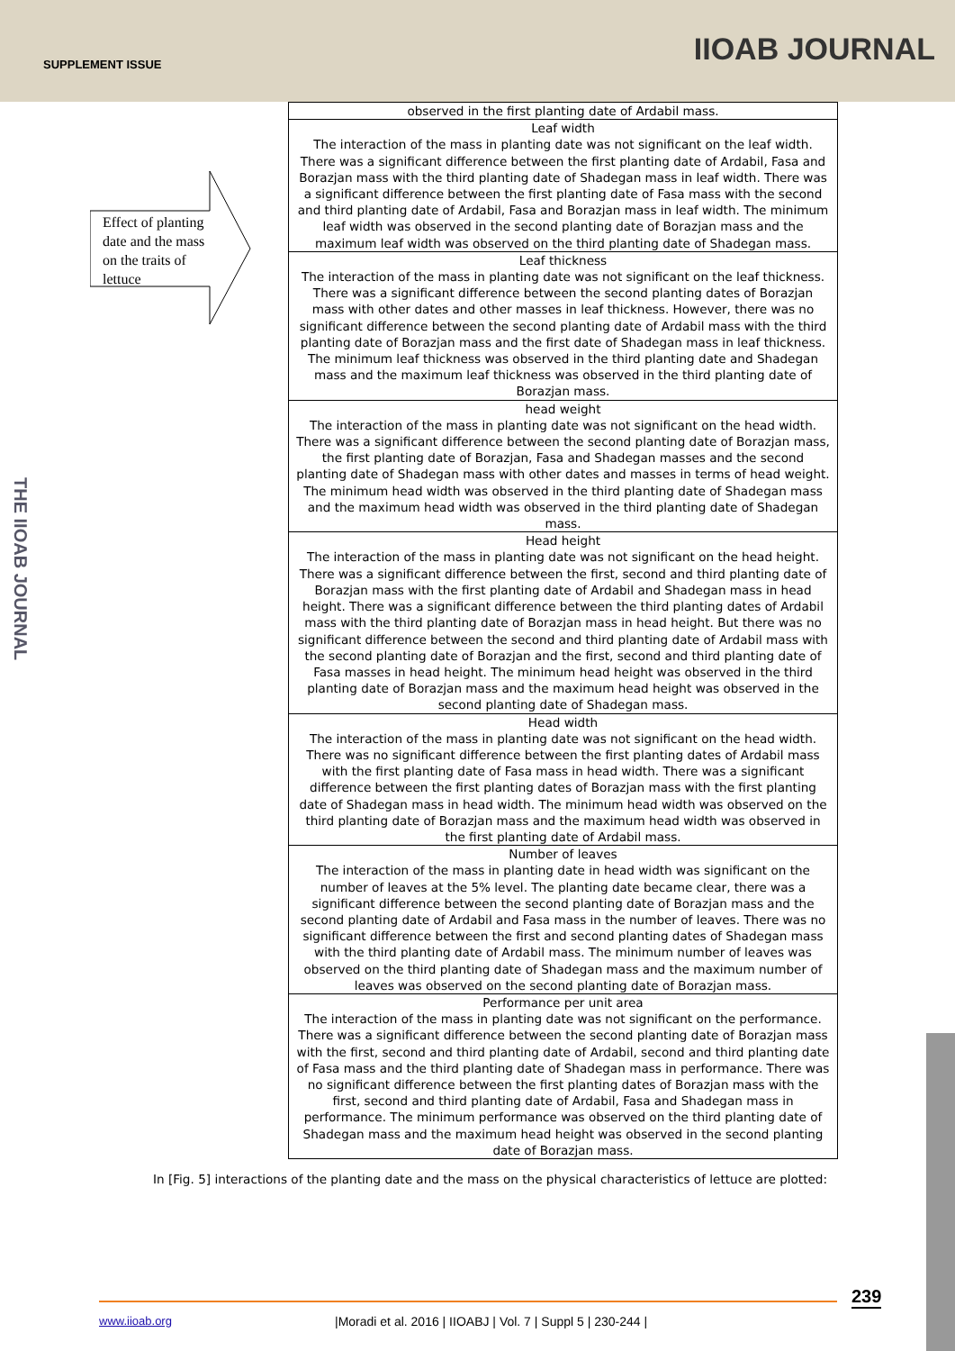SUPPLEMENT ISSUE IIOAB JOURNAL
THE IIOAB JOURNAL
Effect of planting
date and the mass
on the traits of
lettuce
| observed in the first planting date of Ardabil mass. |
| Leaf width The interaction of the mass in planting date was not significant on the leaf width. There was a significant difference between the first planting date of Ardabil, Fasa and Borazjan mass with the third planting date of Shadegan mass in leaf width. There was a significant difference between the first planting date of Fasa mass with the second and third planting date of Ardabil, Fasa and Borazjan mass in leaf width. The minimum leaf width was observed in the second planting date of Borazjan mass and the maximum leaf width was observed on the third planting date of Shadegan mass. |
| Leaf thickness The interaction of the mass in planting date was not significant on the leaf thickness. There was a significant difference between the second planting dates of Borazjan mass with other dates and other masses in leaf thickness. However, there was no significant difference between the second planting date of Ardabil mass with the third planting date of Borazjan mass and the first date of Shadegan mass in leaf thickness. The minimum leaf thickness was observed in the third planting date and Shadegan mass and the maximum leaf thickness was observed in the third planting date of Borazjan mass. |
| head weight The interaction of the mass in planting date was not significant on the head width. There was a significant difference between the second planting date of Borazjan mass, the first planting date of Borazjan, Fasa and Shadegan masses and the second planting date of Shadegan mass with other dates and masses in terms of head weight. The minimum head width was observed in the third planting date of Shadegan mass and the maximum head width was observed in the third planting date of Shadegan mass. |
| Head height The interaction of the mass in planting date was not significant on the head height. There was a significant difference between the first, second and third planting date of Borazjan mass with the first planting date of Ardabil and Shadegan mass in head height. There was a significant difference between the third planting dates of Ardabil mass with the third planting date of Borazjan mass in head height. But there was no significant difference between the second and third planting date of Ardabil mass with the second planting date of Borazjan and the first, second and third planting date of Fasa masses in head height. The minimum head height was observed in the third planting date of Borazjan mass and the maximum head height was observed in the second planting date of Shadegan mass. |
| Head width The interaction of the mass in planting date was not significant on the head width. There was no significant difference between the first planting dates of Ardabil mass with the first planting date of Fasa mass in head width. There was a significant difference between the first planting dates of Borazjan mass with the first planting date of Shadegan mass in head width. The minimum head width was observed on the third planting date of Borazjan mass and the maximum head width was observed in the first planting date of Ardabil mass. |
| Number of leaves The interaction of the mass in planting date in head width was significant on the number of leaves at the 5% level. The planting date became clear, there was a significant difference between the second planting date of Borazjan mass and the second planting date of Ardabil and Fasa mass in the number of leaves. There was no significant difference between the first and second planting dates of Shadegan mass with the third planting date of Ardabil mass. The minimum number of leaves was observed on the third planting date of Shadegan mass and the maximum number of leaves was observed on the second planting date of Borazjan mass. |
| Performance per unit area The interaction of the mass in planting date was not significant on the performance. There was a significant difference between the second planting date of Borazjan mass with the first, second and third planting date of Ardabil, second and third planting date of Fasa mass and the third planting date of Shadegan mass in performance. There was no significant difference between the first planting dates of Borazjan mass with the first, second and third planting date of Ardabil, Fasa and Shadegan mass in performance. The minimum performance was observed on the third planting date of Shadegan mass and the maximum head height was observed in the second planting date of Borazjan mass. |
In [Fig. 5] interactions of the planting date and the mass on the physical characteristics of lettuce are plotted:
239
www.iioab.org
|Moradi et al. 2016 | IIOABJ | Vol. 7 | Suppl 5 | 230-244 |